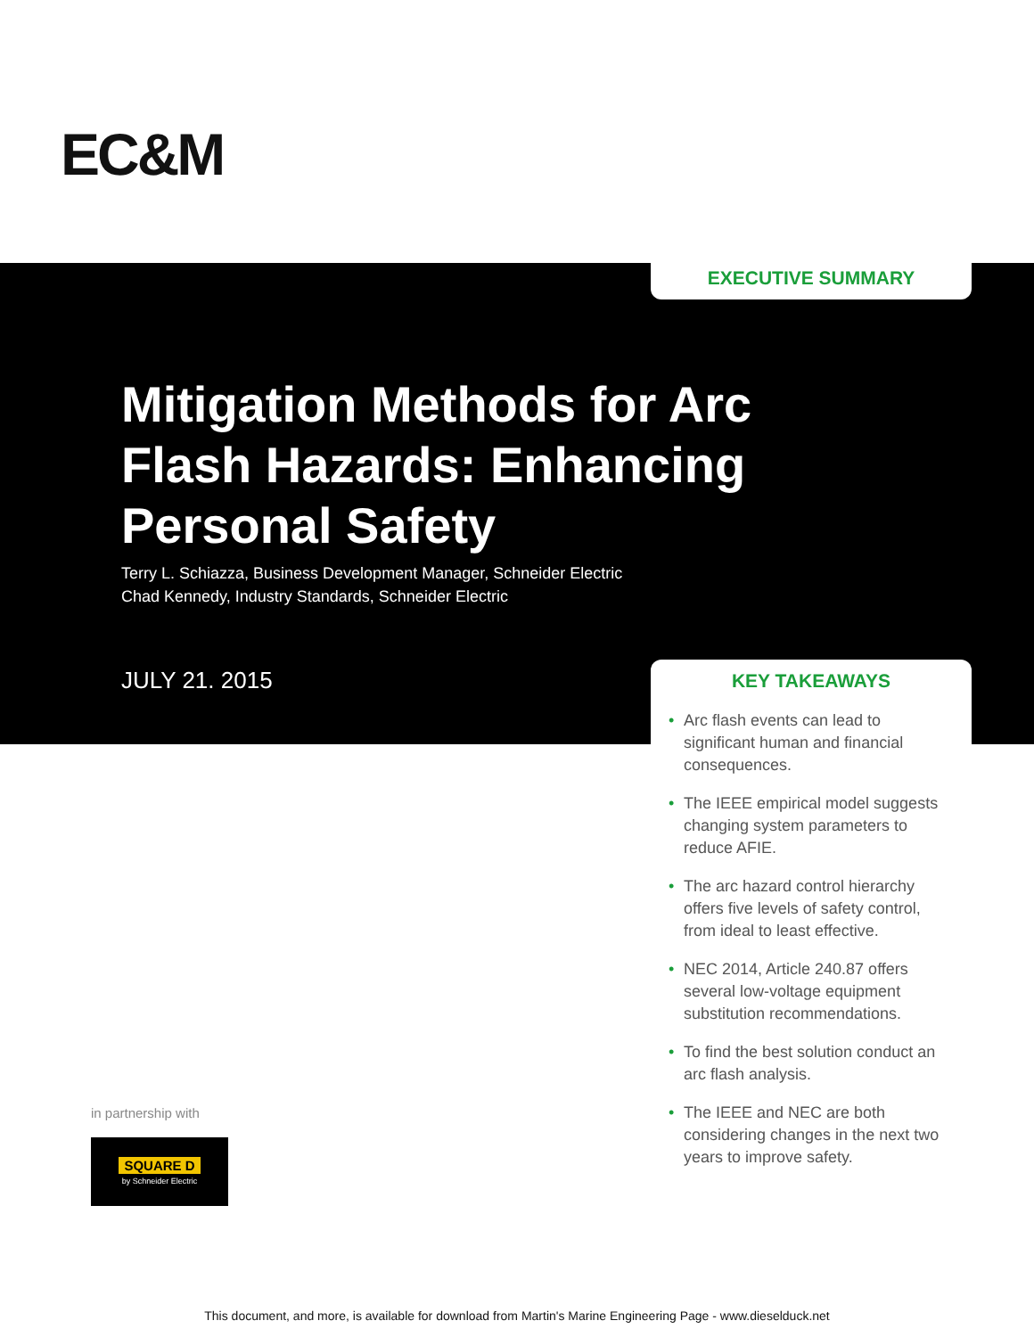EC&M
EXECUTIVE SUMMARY
Mitigation Methods for Arc Flash Hazards: Enhancing Personal Safety
Terry L. Schiazza, Business Development Manager, Schneider Electric
Chad Kennedy, Industry Standards, Schneider Electric
JULY 21. 2015
KEY TAKEAWAYS
• Arc flash events can lead to significant human and financial consequences.
• The IEEE empirical model suggests changing system parameters to reduce AFIE.
• The arc hazard control hierarchy offers five levels of safety control, from ideal to least effective.
• NEC 2014, Article 240.87 offers several low-voltage equipment substitution recommendations.
• To find the best solution conduct an arc flash analysis.
• The IEEE and NEC are both considering changes in the next two years to improve safety.
in partnership with
SQUARE D
by Schneider Electric
This document, and more, is available for download from Martin's Marine Engineering Page - www.dieselduck.net